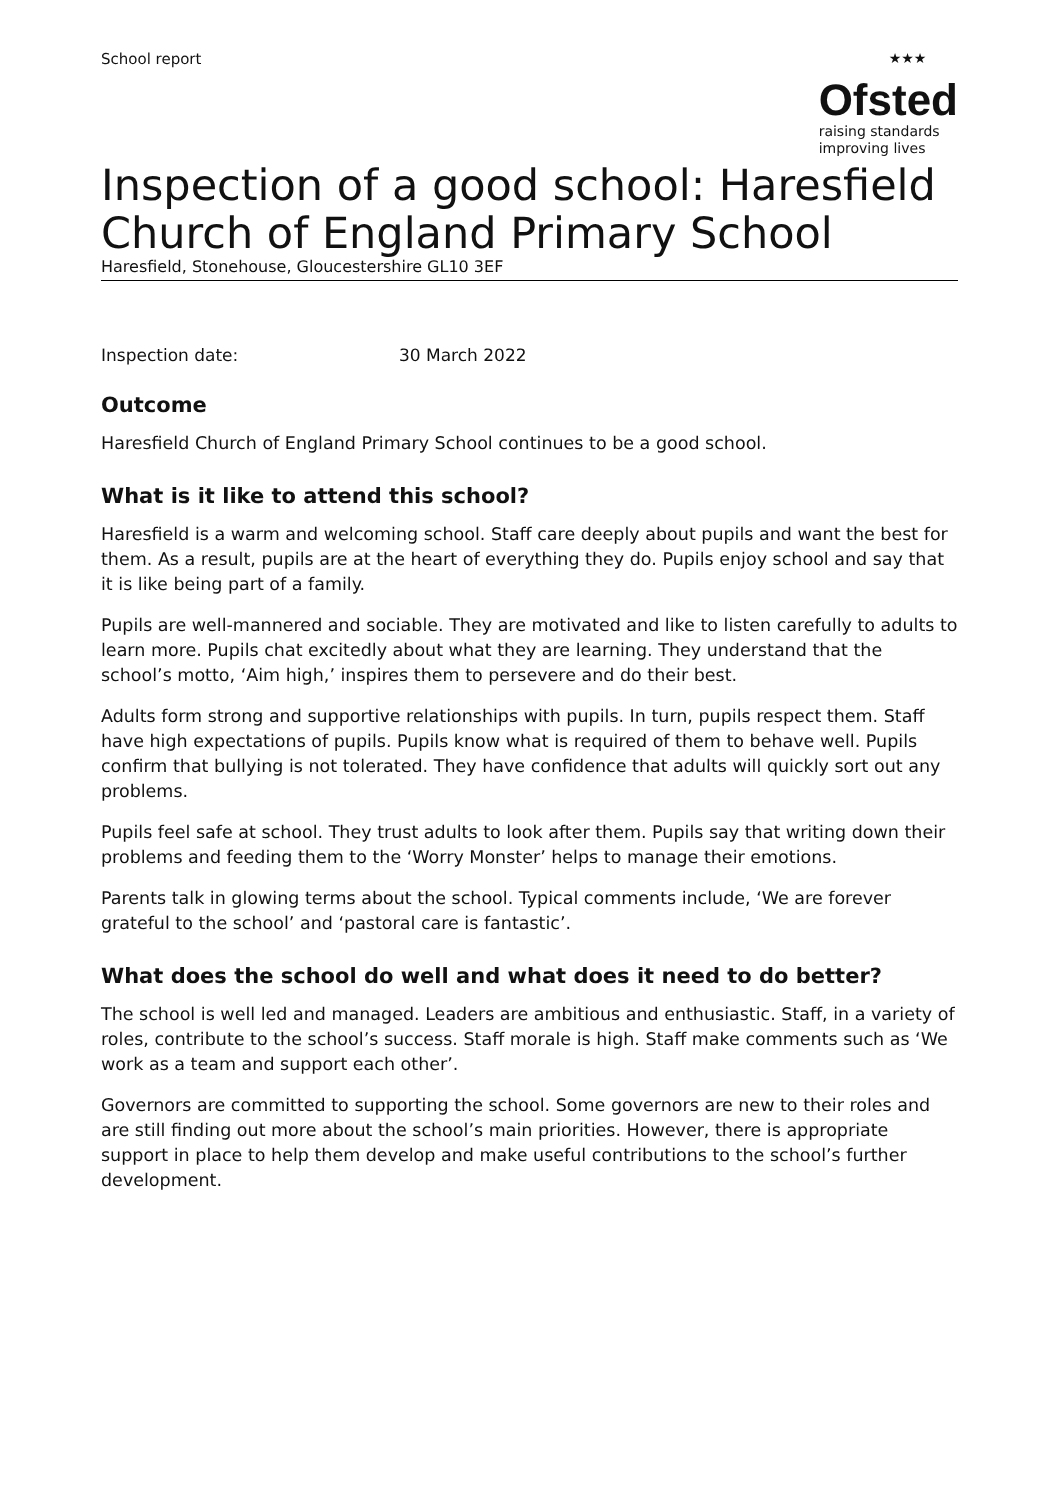School report
★★★
Ofsted
raising standards
improving lives
Inspection of a good school: Haresfield Church of England Primary School
Haresfield, Stonehouse, Gloucestershire GL10 3EF
Inspection date: 30 March 2022
Outcome
Haresfield Church of England Primary School continues to be a good school.
What is it like to attend this school?
Haresfield is a warm and welcoming school. Staff care deeply about pupils and want the best for them. As a result, pupils are at the heart of everything they do. Pupils enjoy school and say that it is like being part of a family.
Pupils are well-mannered and sociable. They are motivated and like to listen carefully to adults to learn more. Pupils chat excitedly about what they are learning. They understand that the school’s motto, ‘Aim high,’ inspires them to persevere and do their best.
Adults form strong and supportive relationships with pupils. In turn, pupils respect them. Staff have high expectations of pupils. Pupils know what is required of them to behave well. Pupils confirm that bullying is not tolerated. They have confidence that adults will quickly sort out any problems.
Pupils feel safe at school. They trust adults to look after them. Pupils say that writing down their problems and feeding them to the ‘Worry Monster’ helps to manage their emotions.
Parents talk in glowing terms about the school. Typical comments include, ‘We are forever grateful to the school’ and ‘pastoral care is fantastic’.
What does the school do well and what does it need to do better?
The school is well led and managed. Leaders are ambitious and enthusiastic. Staff, in a variety of roles, contribute to the school’s success. Staff morale is high. Staff make comments such as ‘We work as a team and support each other’.
Governors are committed to supporting the school. Some governors are new to their roles and are still finding out more about the school’s main priorities. However, there is appropriate support in place to help them develop and make useful contributions to the school’s further development.